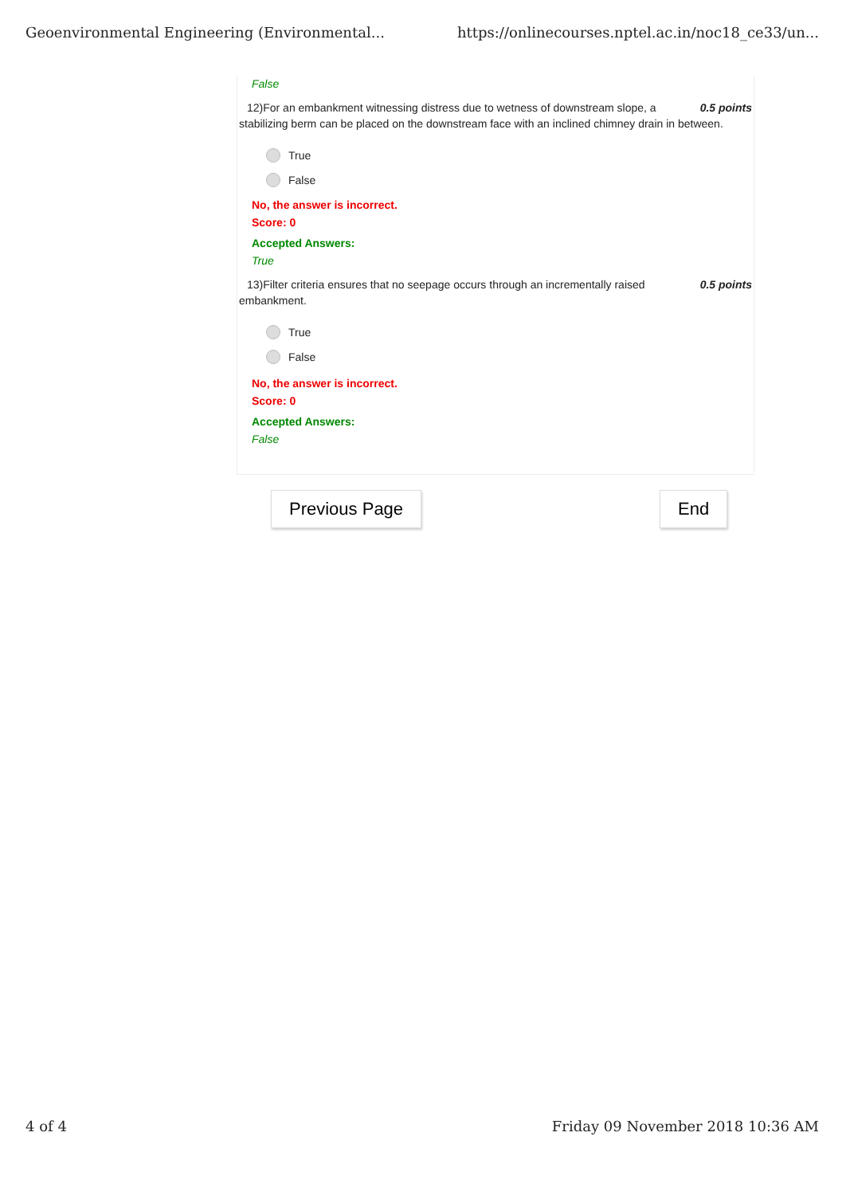Geoenvironmental Engineering (Environmental... https://onlinecourses.nptel.ac.in/noc18_ce33/un...
False
12)For an embankment witnessing distress due to wetness of downstream slope, a 0.5 points
stabilizing berm can be placed on the downstream face with an inclined chimney drain in between.
True
False
No, the answer is incorrect.
Score: 0
Accepted Answers:
True
13)Filter criteria ensures that no seepage occurs through an incrementally raised 0.5 points
embankment.
True
False
No, the answer is incorrect.
Score: 0
Accepted Answers:
False
Previous Page End
4 of 4 Friday 09 November 2018 10:36 AM